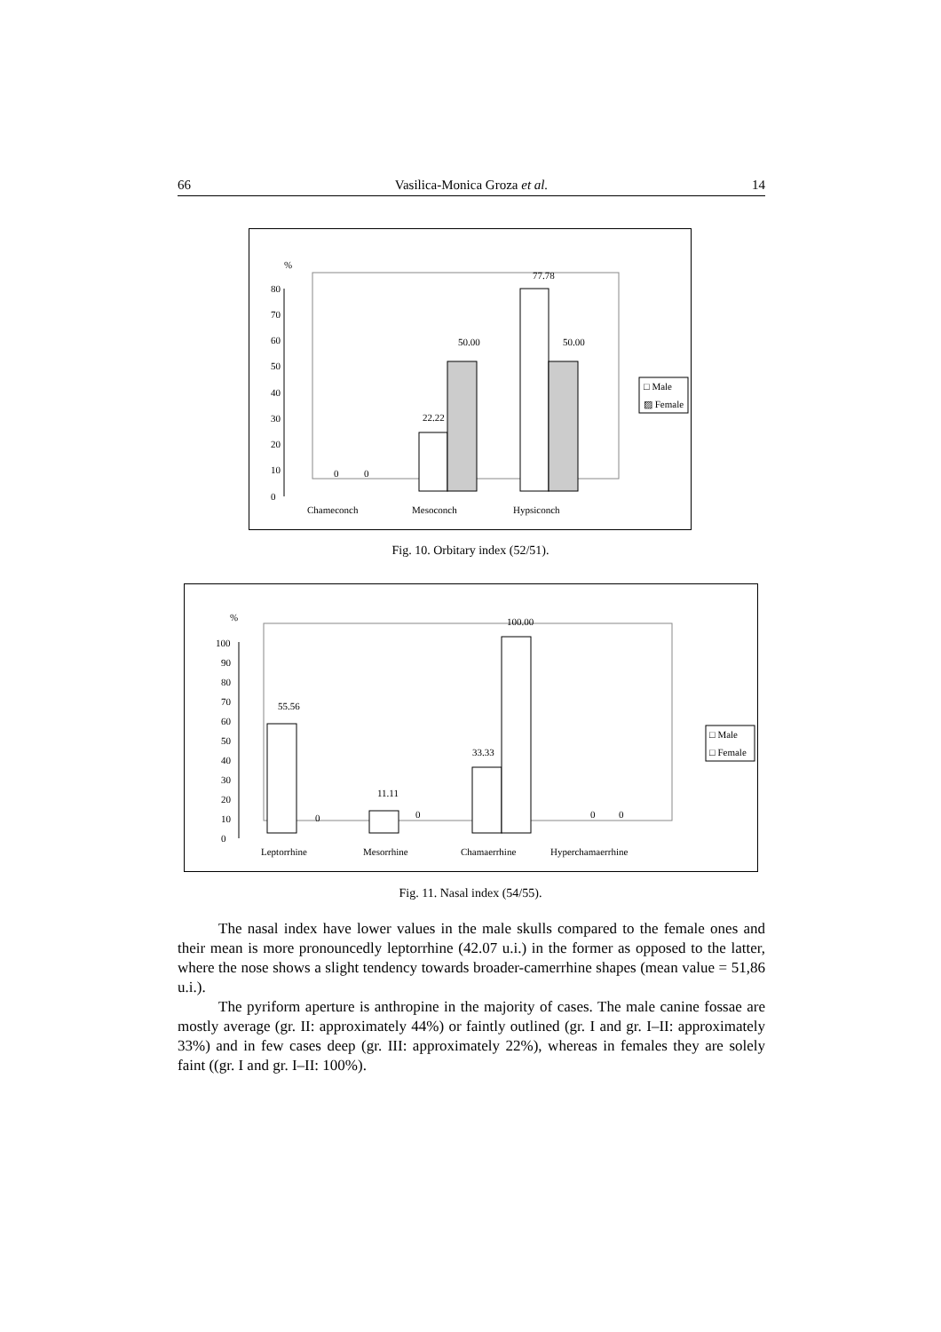66 Vasilica-Monica Groza et al. 14
%
0
10
20
30
40
50
60
70
80
0
0
22.22
50.00
77.78
50.00
Chameconch
Mesoconch
Hypsiconch
□ Male
▨ Female
Fig. 10. Orbitary index (52/51).
%
0
10
20
30
40
50
60
70
80
90
100
55.56
0
11.11
0
33.33
100.00
0
0
Leptorrhine
Mesorrhine
Chamaerrhine
Hyperchamaerrhine
□ Male
□ Female
Fig. 11. Nasal index (54/55).
The nasal index have lower values in the male skulls compared to the female ones and their mean is more pronouncedly leptorrhine (42.07 u.i.) in the former as opposed to the latter, where the nose shows a slight tendency towards broader-camerrhine shapes (mean value = 51,86 u.i.).
The pyriform aperture is anthropine in the majority of cases. The male canine fossae are mostly average (gr. II: approximately 44%) or faintly outlined (gr. I and gr. I–II: approximately 33%) and in few cases deep (gr. III: approximately 22%), whereas in females they are solely faint ((gr. I and gr. I–II: 100%).